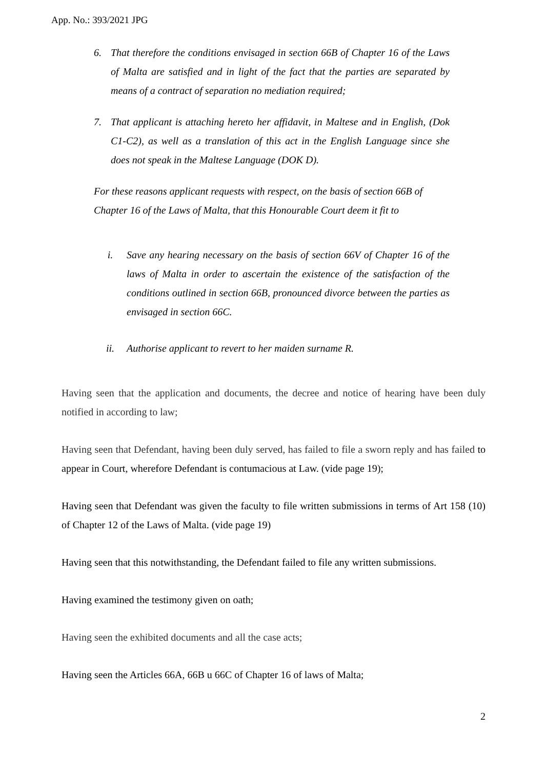App. No.: 393/2021 JPG
6. That therefore the conditions envisaged in section 66B of Chapter 16 of the Laws of Malta are satisfied and in light of the fact that the parties are separated by means of a contract of separation no mediation required;
7. That applicant is attaching hereto her affidavit, in Maltese and in English, (Dok C1-C2), as well as a translation of this act in the English Language since she does not speak in the Maltese Language (DOK D).
For these reasons applicant requests with respect, on the basis of section 66B of Chapter 16 of the Laws of Malta, that this Honourable Court deem it fit to
i. Save any hearing necessary on the basis of section 66V of Chapter 16 of the laws of Malta in order to ascertain the existence of the satisfaction of the conditions outlined in section 66B, pronounced divorce between the parties as envisaged in section 66C.
ii. Authorise applicant to revert to her maiden surname R.
Having seen that the application and documents, the decree and notice of hearing have been duly notified in according to law;
Having seen that Defendant, having been duly served, has failed to file a sworn reply and has failed to appear in Court, wherefore Defendant is contumacious at Law. (vide page 19);
Having seen that Defendant was given the faculty to file written submissions in terms of Art 158 (10) of Chapter 12 of the Laws of Malta. (vide page 19)
Having seen that this notwithstanding, the Defendant failed to file any written submissions.
Having examined the testimony given on oath;
Having seen the exhibited documents and all the case acts;
Having seen the Articles 66A, 66B u 66C of Chapter 16 of laws of Malta;
2